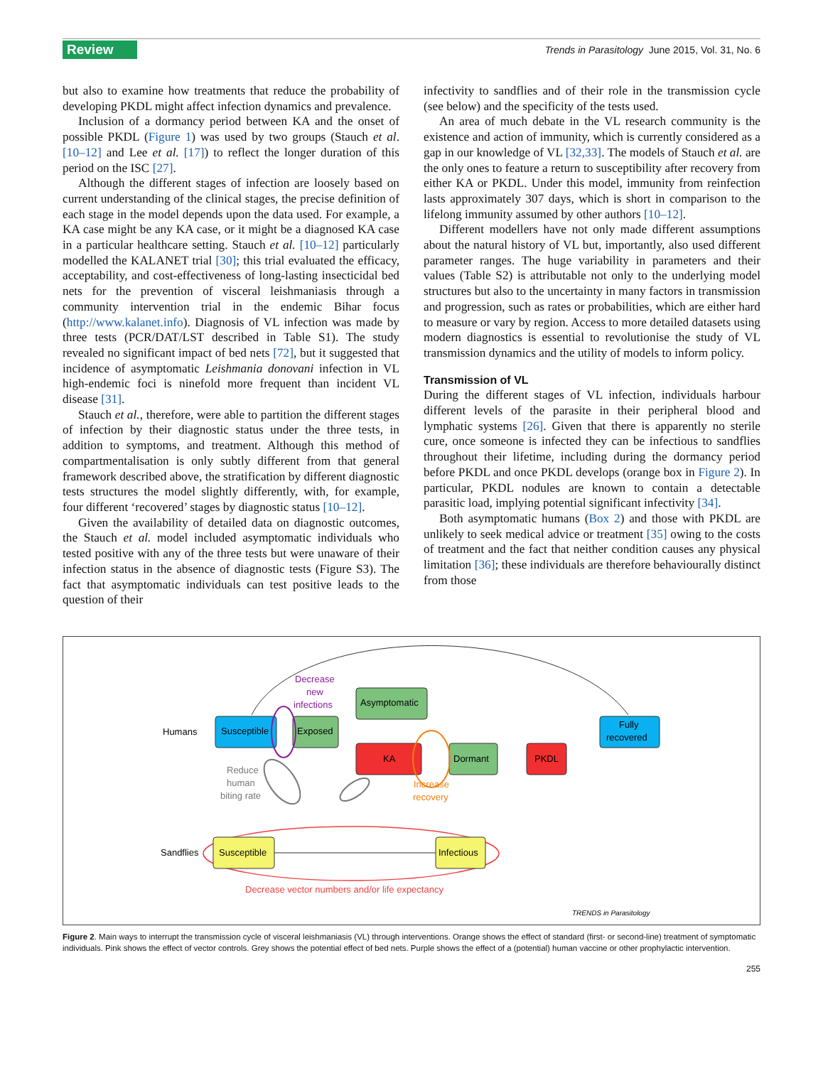Review Trends in Parasitology June 2015, Vol. 31, No. 6
but also to examine how treatments that reduce the probability of developing PKDL might affect infection dynamics and prevalence.
Inclusion of a dormancy period between KA and the onset of possible PKDL (Figure 1) was used by two groups (Stauch et al. [10–12] and Lee et al. [17]) to reflect the longer duration of this period on the ISC [27].
Although the different stages of infection are loosely based on current understanding of the clinical stages, the precise definition of each stage in the model depends upon the data used. For example, a KA case might be any KA case, or it might be a diagnosed KA case in a particular healthcare setting. Stauch et al. [10–12] particularly modelled the KALANET trial [30]; this trial evaluated the efficacy, acceptability, and cost-effectiveness of long-lasting insecticidal bed nets for the prevention of visceral leishmaniasis through a community intervention trial in the endemic Bihar focus (http://www.kalanet.info). Diagnosis of VL infection was made by three tests (PCR/DAT/LST described in Table S1). The study revealed no significant impact of bed nets [72], but it suggested that incidence of asymptomatic Leishmania donovani infection in VL high-endemic foci is ninefold more frequent than incident VL disease [31].
Stauch et al., therefore, were able to partition the different stages of infection by their diagnostic status under the three tests, in addition to symptoms, and treatment. Although this method of compartmentalisation is only subtly different from that general framework described above, the stratification by different diagnostic tests structures the model slightly differently, with, for example, four different ‘recovered’ stages by diagnostic status [10–12].
Given the availability of detailed data on diagnostic outcomes, the Stauch et al. model included asymptomatic individuals who tested positive with any of the three tests but were unaware of their infection status in the absence of diagnostic tests (Figure S3). The fact that asymptomatic individuals can test positive leads to the question of their
infectivity to sandflies and of their role in the transmission cycle (see below) and the specificity of the tests used.
An area of much debate in the VL research community is the existence and action of immunity, which is currently considered as a gap in our knowledge of VL [32,33]. The models of Stauch et al. are the only ones to feature a return to susceptibility after recovery from either KA or PKDL. Under this model, immunity from reinfection lasts approximately 307 days, which is short in comparison to the lifelong immunity assumed by other authors [10–12].
Different modellers have not only made different assumptions about the natural history of VL but, importantly, also used different parameter ranges. The huge variability in parameters and their values (Table S2) is attributable not only to the underlying model structures but also to the uncertainty in many factors in transmission and progression, such as rates or probabilities, which are either hard to measure or vary by region. Access to more detailed datasets using modern diagnostics is essential to revolutionise the study of VL transmission dynamics and the utility of models to inform policy.
Transmission of VL
During the different stages of VL infection, individuals harbour different levels of the parasite in their peripheral blood and lymphatic systems [26]. Given that there is apparently no sterile cure, once someone is infected they can be infectious to sandflies throughout their lifetime, including during the dormancy period before PKDL and once PKDL develops (orange box in Figure 2). In particular, PKDL nodules are known to contain a detectable parasitic load, implying potential significant infectivity [34].
Both asymptomatic humans (Box 2) and those with PKDL are unlikely to seek medical advice or treatment [35] owing to the costs of treatment and the fact that neither condition causes any physical limitation [36]; these individuals are therefore behaviourally distinct from those
Humans
Susceptible
Exposed
Asymptomatic
KA
Dormant
PKDL
Fully
recovered
Decrease
new
infections
Increase
recovery
Reduce
human
biting rate
Sandflies
Susceptible
Infectious
Decrease vector numbers and/or life expectancy
TRENDS in Parasitology
Figure 2. Main ways to interrupt the transmission cycle of visceral leishmaniasis (VL) through interventions. Orange shows the effect of standard (first- or second-line) treatment of symptomatic individuals. Pink shows the effect of vector controls. Grey shows the potential effect of bed nets. Purple shows the effect of a (potential) human vaccine or other prophylactic intervention.
255